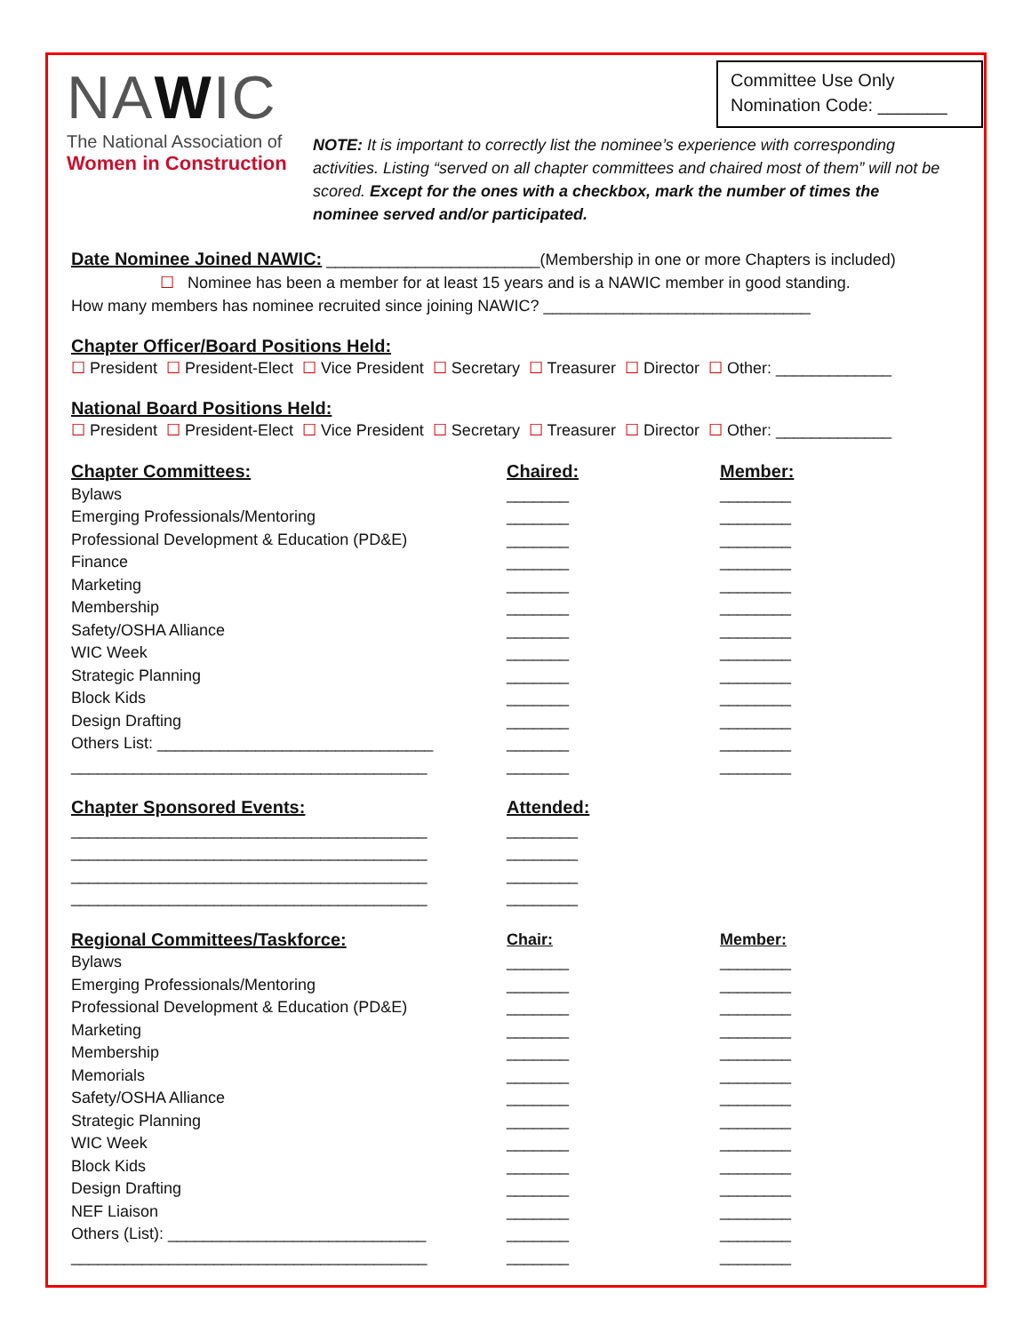NAWIC
The National Association of
Women in Construction
Committee Use Only
Nomination Code: _______
NOTE: It is important to correctly list the nominee’s experience with corresponding activities. Listing “served on all chapter committees and chaired most of them” will not be scored. Except for the ones with a checkbox, mark the number of times the nominee served and/or participated.
Date Nominee Joined NAWIC: ________________________(Membership in one or more Chapters is included)
☐ Nominee has been a member for at least 15 years and is a NAWIC member in good standing.
How many members has nominee recruited since joining NAWIC? ______________________________
Chapter Officer/Board Positions Held:
☐ President ☐ President-Elect ☐ Vice President ☐ Secretary ☐ Treasurer ☐ Director ☐ Other: _____________
National Board Positions Held:
☐ President ☐ President-Elect ☐ Vice President ☐ Secretary ☐ Treasurer ☐ Director ☐ Other: _____________
Chapter Committees: Chaired: Member:
Bylaws _______ ________
Emerging Professionals/Mentoring _______ ________
Professional Development & Education (PD&E) _______ ________
Finance _______ ________
Marketing _______ ________
Membership _______ ________
Safety/OSHA Alliance _______ ________
WIC Week _______ ________
Strategic Planning _______ ________
Block Kids _______ ________
Design Drafting _______ ________
Others List: _______________________________ _______ ________
________________________________________ _______ ________
Chapter Sponsored Events: Attended:
________________________________________ ________
________________________________________ ________
________________________________________ ________
________________________________________ ________
Regional Committees/Taskforce: Chair: Member:
Bylaws _______ ________
Emerging Professionals/Mentoring _______ ________
Professional Development & Education (PD&E) _______ ________
Marketing _______ ________
Membership _______ ________
Memorials _______ ________
Safety/OSHA Alliance _______ ________
Strategic Planning _______ ________
WIC Week _______ ________
Block Kids _______ ________
Design Drafting _______ ________
NEF Liaison _______ ________
Others (List): _____________________________ _______ ________
________________________________________ _______ ________